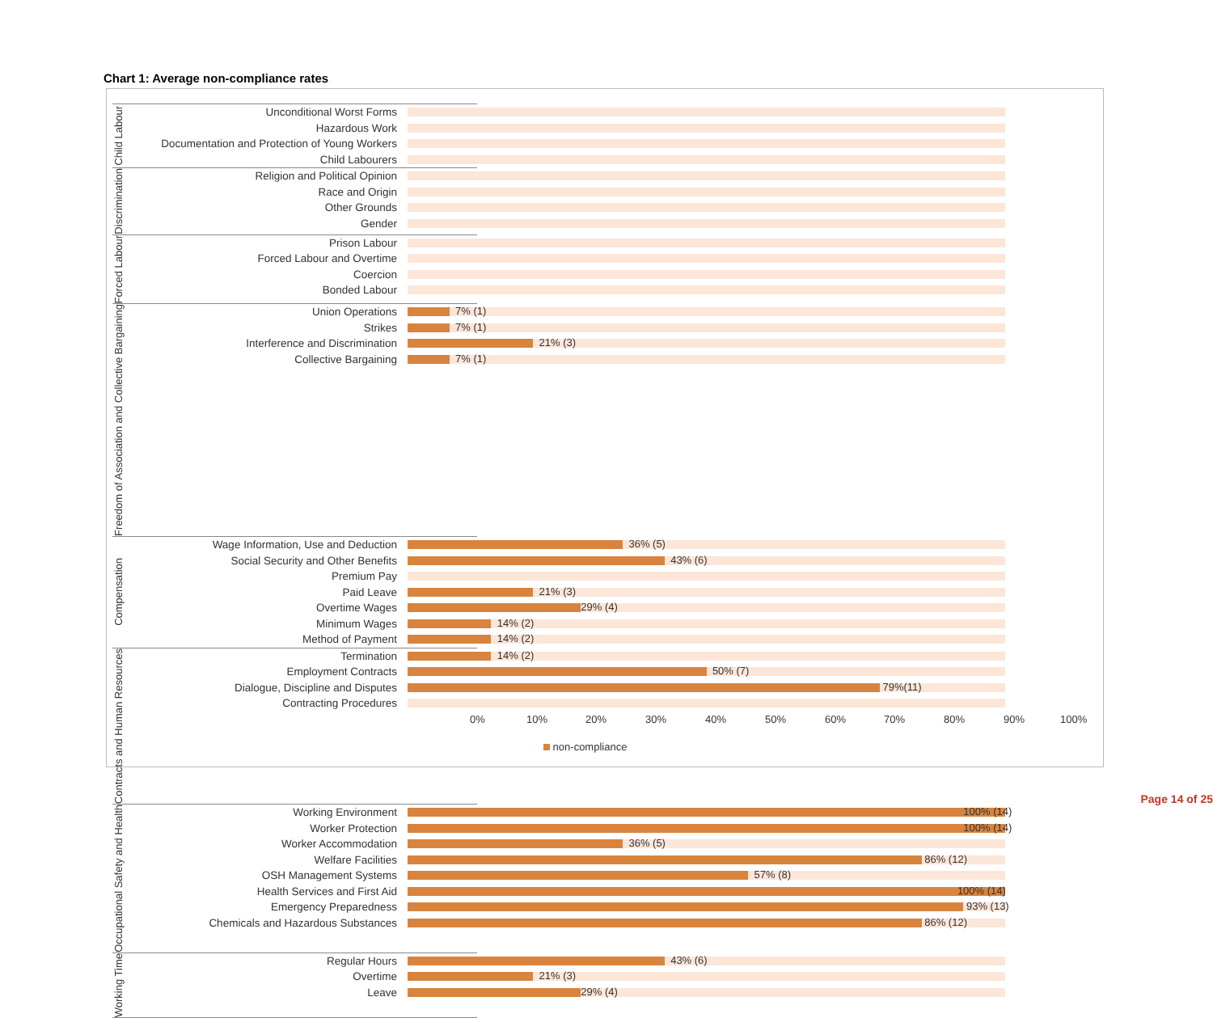Chart 1: Average non-compliance rates
Child Labour
Unconditional Worst Forms
Hazardous Work
Documentation and Protection of Young Workers
Child Labourers
Discrimination
Religion and Political Opinion
Race and Origin
Other Grounds
Gender
Forced Labour
Prison Labour
Forced Labour and Overtime
Coercion
Bonded Labour
Freedom of Association and Collective Bargaining
Union Operations
7% (1)
Strikes
7% (1)
Interference and Discrimination
21% (3)
Collective Bargaining
7% (1)
Compensation
Wage Information, Use and Deduction
36% (5)
Social Security and Other Benefits
43% (6)
Premium Pay
Paid Leave
21% (3)
Overtime Wages
29% (4)
Minimum Wages
14% (2)
Method of Payment
14% (2)
Contracts and Human Resources
Termination
14% (2)
Employment Contracts
50% (7)
Dialogue, Discipline and Disputes
79%(11)
Contracting Procedures
Occupational Safety and Health
Working Environment
100% (14)
Worker Protection
100% (14)
Worker Accommodation
36% (5)
Welfare Facilities
86% (12)
OSH Management Systems
57% (8)
Health Services and First Aid
100% (14)
Emergency Preparedness
93% (13)
Chemicals and Hazardous Substances
86% (12)
Working Time
Regular Hours
43% (6)
Overtime
21% (3)
Leave
29% (4)
0% 10% 20% 30% 40% 50% 60% 70% 80% 90% 100%
non-compliance
Page 14 of 25